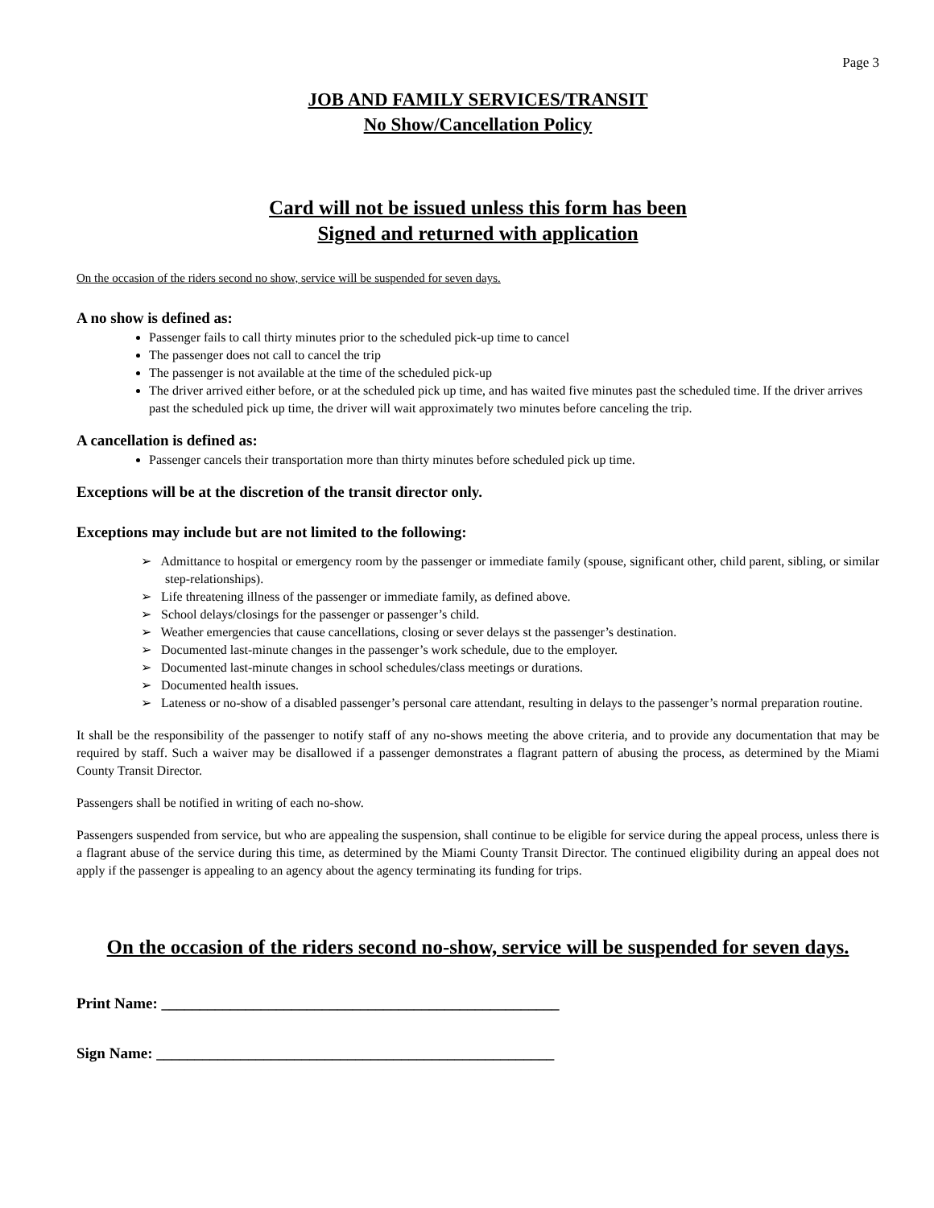Page 3
JOB AND FAMILY SERVICES/TRANSIT
No Show/Cancellation Policy
Card will not be issued unless this form has been
Signed and returned with application
On the occasion of the riders second no show, service will be suspended for seven days.
A no show is defined as:
Passenger fails to call thirty minutes prior to the scheduled pick-up time to cancel
The passenger does not call to cancel the trip
The passenger is not available at the time of the scheduled pick-up
The driver arrived either before, or at the scheduled pick up time, and has waited five minutes past the scheduled time. If the driver arrives past the scheduled pick up time, the driver will wait approximately two minutes before canceling the trip.
A cancellation is defined as:
Passenger cancels their transportation more than thirty minutes before scheduled pick up time.
Exceptions will be at the discretion of the transit director only.
Exceptions may include but are not limited to the following:
➢ Admittance to hospital or emergency room by the passenger or immediate family (spouse, significant other, child parent, sibling, or similar step-relationships).
➢ Life threatening illness of the passenger or immediate family, as defined above.
➢ School delays/closings for the passenger or passenger’s child.
➢ Weather emergencies that cause cancellations, closing or sever delays st the passenger’s destination.
➢ Documented last-minute changes in the passenger’s work schedule, due to the employer.
➢ Documented last-minute changes in school schedules/class meetings or durations.
➢ Documented health issues.
➢ Lateness or no-show of a disabled passenger’s personal care attendant, resulting in delays to the passenger’s normal preparation routine.
It shall be the responsibility of the passenger to notify staff of any no-shows meeting the above criteria, and to provide any documentation that may be required by staff. Such a waiver may be disallowed if a passenger demonstrates a flagrant pattern of abusing the process, as determined by the Miami County Transit Director.
Passengers shall be notified in writing of each no-show.
Passengers suspended from service, but who are appealing the suspension, shall continue to be eligible for service during the appeal process, unless there is a flagrant abuse of the service during this time, as determined by the Miami County Transit Director. The continued eligibility during an appeal does not apply if the passenger is appealing to an agency about the agency terminating its funding for trips.
On the occasion of the riders second no-show, service will be suspended for seven days.
Print Name: ____________________________________________________
Sign Name: ____________________________________________________